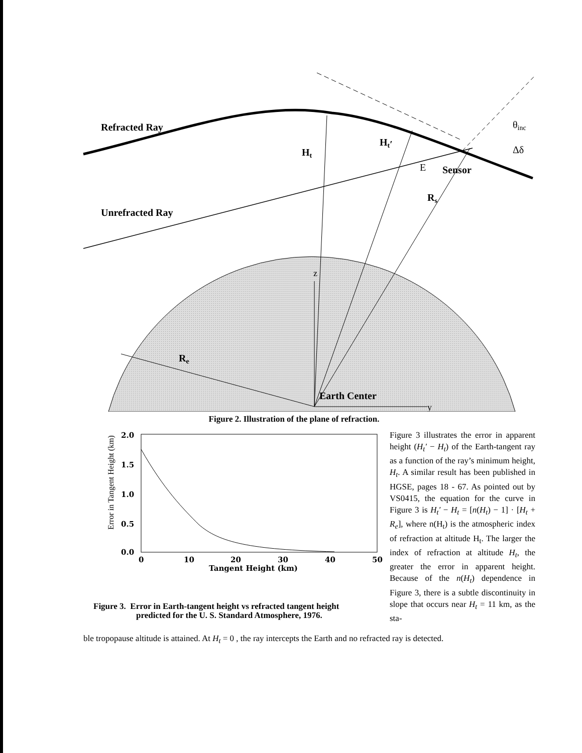Refracted Ray
Ht
Ht′
E
Sensor
θinc
Δδ
Rs
Unrefracted Ray
z
Re
Earth Center
y
Figure 2. Illustration of the plane of refraction.
Error in Tangent Height (km)
2.0
1.5
1.0
0.5
0.0
0
10
20
30
40
50
Tangent Height (km)
Figure 3. Error in Earth-tangent height vs refracted tangent height
predicted for the U. S. Standard Atmosphere, 1976.
Figure 3 illustrates the error in apparent height (H<sub>t</sub>′ − H<sub>t</sub>) of the Earth-tangent ray as a function of the ray’s minimum height, H<sub>t</sub>. A similar result has been published in HGSE, pages 18 - 67. As pointed out by VS0415, the equation for the curve in Figure 3 is H<sub>t</sub>′ − H<sub>t</sub> = [n(H<sub>t</sub>) − 1] · [H<sub>t</sub> + R<sub>e</sub>], where n(H<sub>t</sub>) is the atmospheric index of refraction at altitude H<sub>t</sub>. The larger the index of refraction at altitude H<sub>t</sub>, the greater the error in apparent height. Because of the n(H<sub>t</sub>) dependence in Figure 3, there is a subtle discontinuity in slope that occurs near H<sub>t</sub> = 11 km, as the sta-
ble tropopause altitude is attained. At H<sub>t</sub> = 0 , the ray intercepts the Earth and no refracted ray is detected.